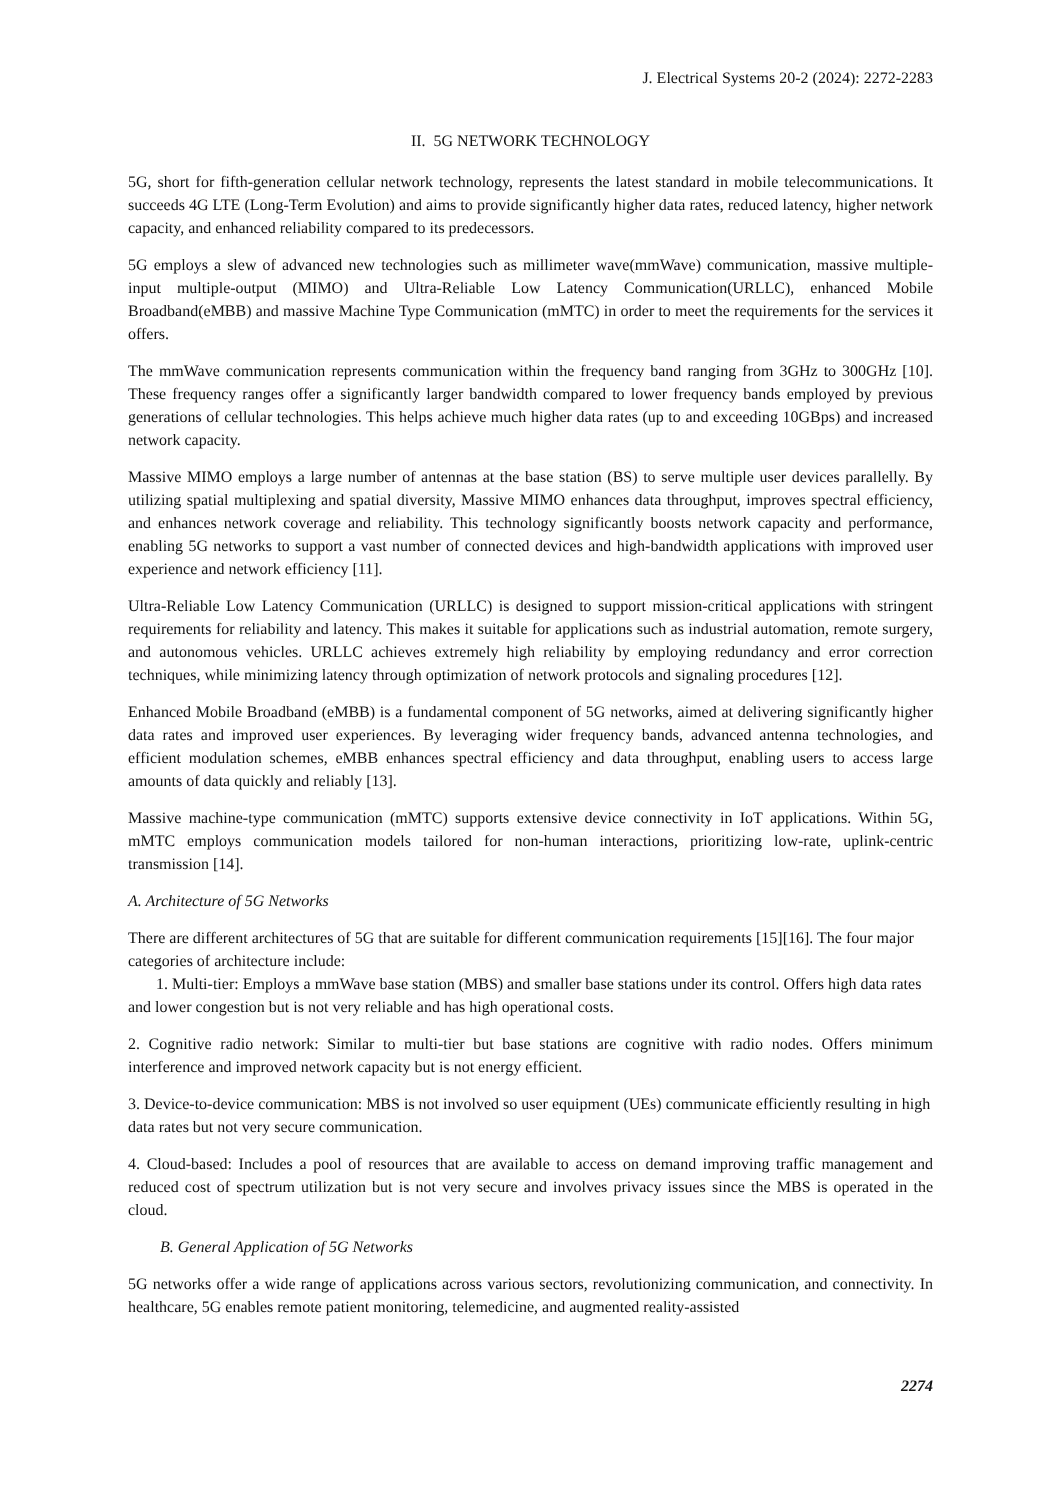J. Electrical Systems 20-2 (2024): 2272-2283
II. 5G NETWORK TECHNOLOGY
5G, short for fifth-generation cellular network technology, represents the latest standard in mobile telecommunications. It succeeds 4G LTE (Long-Term Evolution) and aims to provide significantly higher data rates, reduced latency, higher network capacity, and enhanced reliability compared to its predecessors.
5G employs a slew of advanced new technologies such as millimeter wave(mmWave) communication, massive multiple-input multiple-output (MIMO) and Ultra-Reliable Low Latency Communication(URLLC), enhanced Mobile Broadband(eMBB) and massive Machine Type Communication (mMTC) in order to meet the requirements for the services it offers.
The mmWave communication represents communication within the frequency band ranging from 3GHz to 300GHz [10]. These frequency ranges offer a significantly larger bandwidth compared to lower frequency bands employed by previous generations of cellular technologies. This helps achieve much higher data rates (up to and exceeding 10GBps) and increased network capacity.
Massive MIMO employs a large number of antennas at the base station (BS) to serve multiple user devices parallelly. By utilizing spatial multiplexing and spatial diversity, Massive MIMO enhances data throughput, improves spectral efficiency, and enhances network coverage and reliability. This technology significantly boosts network capacity and performance, enabling 5G networks to support a vast number of connected devices and high-bandwidth applications with improved user experience and network efficiency [11].
Ultra-Reliable Low Latency Communication (URLLC) is designed to support mission-critical applications with stringent requirements for reliability and latency. This makes it suitable for applications such as industrial automation, remote surgery, and autonomous vehicles. URLLC achieves extremely high reliability by employing redundancy and error correction techniques, while minimizing latency through optimization of network protocols and signaling procedures [12].
Enhanced Mobile Broadband (eMBB) is a fundamental component of 5G networks, aimed at delivering significantly higher data rates and improved user experiences. By leveraging wider frequency bands, advanced antenna technologies, and efficient modulation schemes, eMBB enhances spectral efficiency and data throughput, enabling users to access large amounts of data quickly and reliably [13].
Massive machine-type communication (mMTC) supports extensive device connectivity in IoT applications. Within 5G, mMTC employs communication models tailored for non-human interactions, prioritizing low-rate, uplink-centric transmission [14].
A. Architecture of 5G Networks
There are different architectures of 5G that are suitable for different communication requirements [15][16]. The four major categories of architecture include:
1. Multi-tier: Employs a mmWave base station (MBS) and smaller base stations under its control. Offers high data rates and lower congestion but is not very reliable and has high operational costs.
2. Cognitive radio network: Similar to multi-tier but base stations are cognitive with radio nodes. Offers minimum interference and improved network capacity but is not energy efficient.
3. Device-to-device communication: MBS is not involved so user equipment (UEs) communicate efficiently resulting in high data rates but not very secure communication.
4. Cloud-based: Includes a pool of resources that are available to access on demand improving traffic management and reduced cost of spectrum utilization but is not very secure and involves privacy issues since the MBS is operated in the cloud.
B. General Application of 5G Networks
5G networks offer a wide range of applications across various sectors, revolutionizing communication, and connectivity. In healthcare, 5G enables remote patient monitoring, telemedicine, and augmented reality-assisted
2274